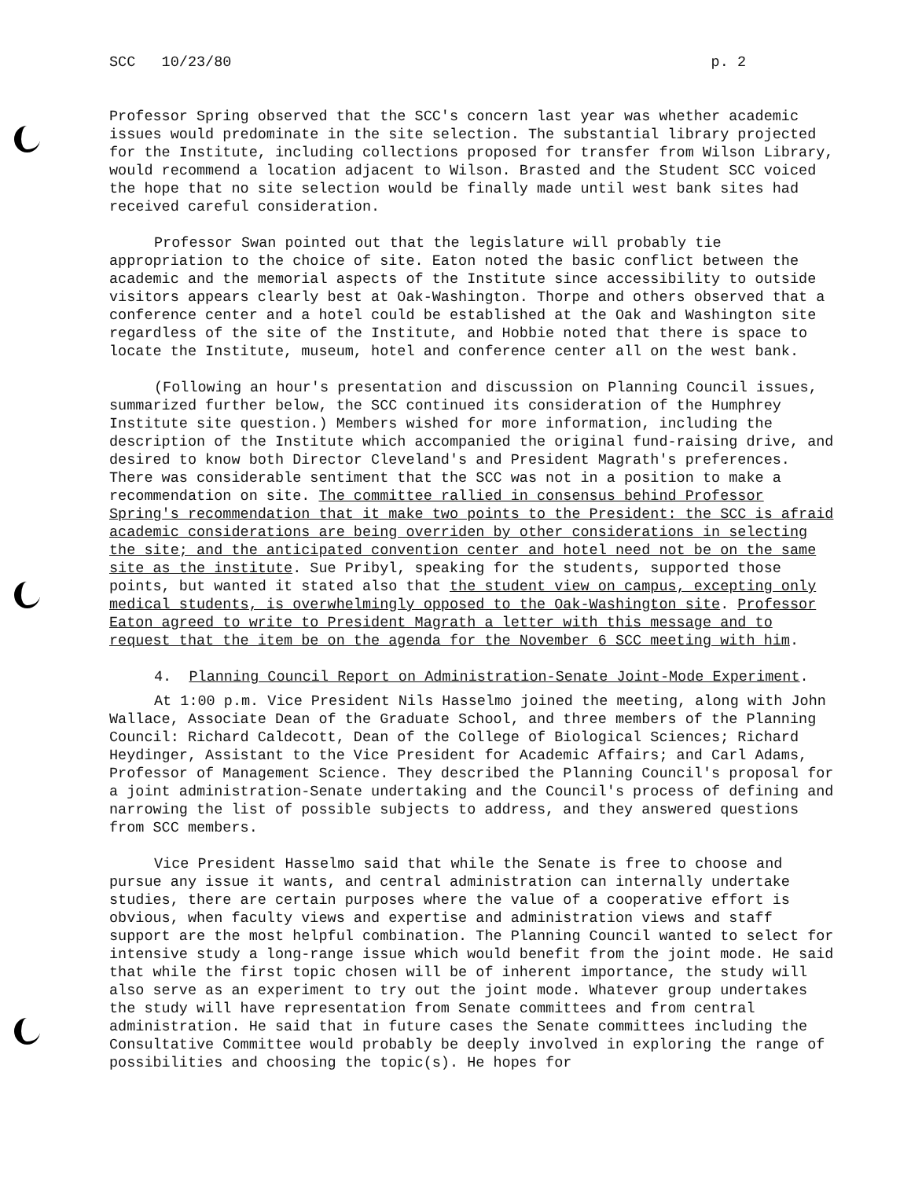SCC 10/23/80 p. 2
Professor Spring observed that the SCC's concern last year was whether academic issues would predominate in the site selection. The substantial library projected for the Institute, including collections proposed for transfer from Wilson Library, would recommend a location adjacent to Wilson. Brasted and the Student SCC voiced the hope that no site selection would be finally made until west bank sites had received careful consideration.
Professor Swan pointed out that the legislature will probably tie appropriation to the choice of site. Eaton noted the basic conflict between the academic and the memorial aspects of the Institute since accessibility to outside visitors appears clearly best at Oak-Washington. Thorpe and others observed that a conference center and a hotel could be established at the Oak and Washington site regardless of the site of the Institute, and Hobbie noted that there is space to locate the Institute, museum, hotel and conference center all on the west bank.
(Following an hour's presentation and discussion on Planning Council issues, summarized further below, the SCC continued its consideration of the Humphrey Institute site question.) Members wished for more information, including the description of the Institute which accompanied the original fund-raising drive, and desired to know both Director Cleveland's and President Magrath's preferences. There was considerable sentiment that the SCC was not in a position to make a recommendation on site. The committee rallied in consensus behind Professor Spring's recommendation that it make two points to the President: the SCC is afraid academic considerations are being overriden by other considerations in selecting the site; and the anticipated convention center and hotel need not be on the same site as the institute. Sue Pribyl, speaking for the students, supported those points, but wanted it stated also that the student view on campus, excepting only medical students, is overwhelmingly opposed to the Oak-Washington site. Professor Eaton agreed to write to President Magrath a letter with this message and to request that the item be on the agenda for the November 6 SCC meeting with him.
4. Planning Council Report on Administration-Senate Joint-Mode Experiment.
At 1:00 p.m. Vice President Nils Hasselmo joined the meeting, along with John Wallace, Associate Dean of the Graduate School, and three members of the Planning Council: Richard Caldecott, Dean of the College of Biological Sciences; Richard Heydinger, Assistant to the Vice President for Academic Affairs; and Carl Adams, Professor of Management Science. They described the Planning Council's proposal for a joint administration-Senate undertaking and the Council's process of defining and narrowing the list of possible subjects to address, and they answered questions from SCC members.
Vice President Hasselmo said that while the Senate is free to choose and pursue any issue it wants, and central administration can internally undertake studies, there are certain purposes where the value of a cooperative effort is obvious, when faculty views and expertise and administration views and staff support are the most helpful combination. The Planning Council wanted to select for intensive study a long-range issue which would benefit from the joint mode. He said that while the first topic chosen will be of inherent importance, the study will also serve as an experiment to try out the joint mode. Whatever group undertakes the study will have representation from Senate committees and from central administration. He said that in future cases the Senate committees including the Consultative Committee would probably be deeply involved in exploring the range of possibilities and choosing the topic(s). He hopes for